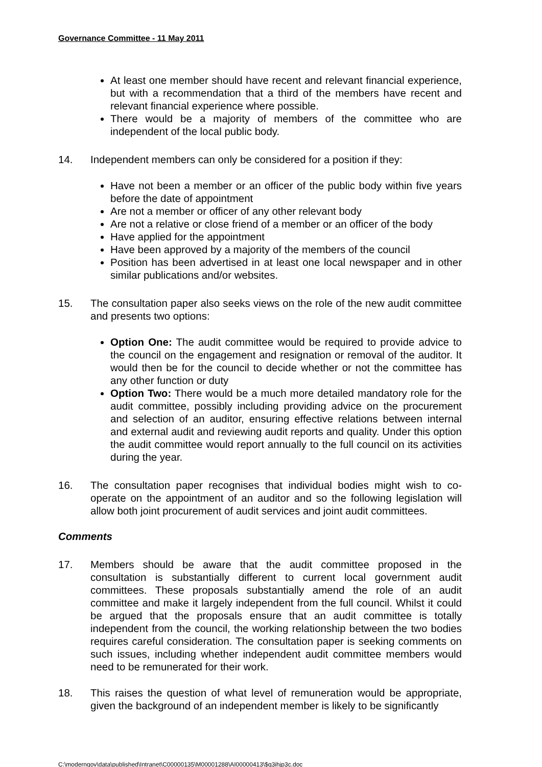Governance Committee - 11 May 2011
At least one member should have recent and relevant financial experience, but with a recommendation that a third of the members have recent and relevant financial experience where possible.
There would be a majority of members of the committee who are independent of the local public body.
14. Independent members can only be considered for a position if they:
Have not been a member or an officer of the public body within five years before the date of appointment
Are not a member or officer of any other relevant body
Are not a relative or close friend of a member or an officer of the body
Have applied for the appointment
Have been approved by a majority of the members of the council
Position has been advertised in at least one local newspaper and in other similar publications and/or websites.
15. The consultation paper also seeks views on the role of the new audit committee and presents two options:
Option One: The audit committee would be required to provide advice to the council on the engagement and resignation or removal of the auditor. It would then be for the council to decide whether or not the committee has any other function or duty
Option Two: There would be a much more detailed mandatory role for the audit committee, possibly including providing advice on the procurement and selection of an auditor, ensuring effective relations between internal and external audit and reviewing audit reports and quality. Under this option the audit committee would report annually to the full council on its activities during the year.
16. The consultation paper recognises that individual bodies might wish to co-operate on the appointment of an auditor and so the following legislation will allow both joint procurement of audit services and joint audit committees.
Comments
17. Members should be aware that the audit committee proposed in the consultation is substantially different to current local government audit committees. These proposals substantially amend the role of an audit committee and make it largely independent from the full council. Whilst it could be argued that the proposals ensure that an audit committee is totally independent from the council, the working relationship between the two bodies requires careful consideration. The consultation paper is seeking comments on such issues, including whether independent audit committee members would need to be remunerated for their work.
18. This raises the question of what level of remuneration would be appropriate, given the background of an independent member is likely to be significantly
C:\moderngov\data\published\Intranet\C00000135\M00001288\AI00000413\$q3ihjp3c.doc